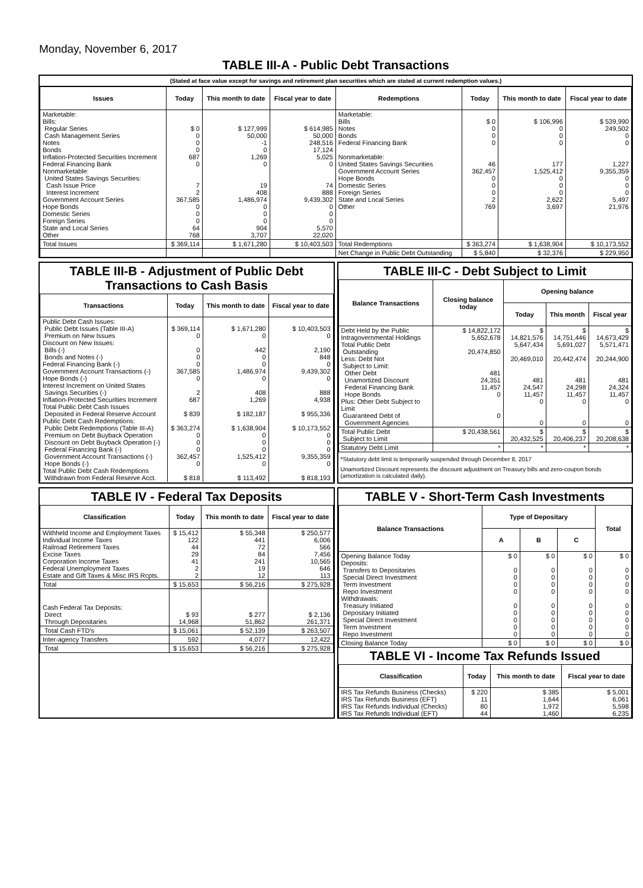Monday, November 6, 2017
TABLE III-A - Public Debt Transactions
(Stated at face value except for savings and retirement plan securities which are stated at current redemption values.)
| Issues | Today | This month to date | Fiscal year to date | Redemptions | Today | This month to date | Fiscal year to date |
| --- | --- | --- | --- | --- | --- | --- | --- |
| Marketable: Bills: Regular Series Cash Management Series Notes Bonds Inflation-Protected Securities Increment Federal Financing Bank Nonmarketable: United States Savings Securities: Cash Issue Price Interest Increment Government Account Series Hope Bonds Domestic Series Foreign Series State and Local Series Other | $ 0 0 0 0 687 0 7 2 367,585 0 0 0 64 768 | $ 127,999 50,000 -1 0 1,269 0 19 408 1,486,974 0 0 0 904 3,707 | $ 614,985 50,000 248,516 17,124 5,025 0 74 888 9,439,302 0 0 0 5,570 22,020 | Marketable: Bills Notes Bonds Federal Financing Bank Nonmarketable: United States Savings Securities Government Account Series Hope Bonds Domestic Series Foreign Series State and Local Series Other | $ 0 0 0 0 46 362,457 0 0 0 2 769 | $ 106,996 0 0 0 177 1,525,412 0 0 0 2,622 3,697 | $ 539,990 249,502 0 0 1,227 9,355,359 0 0 0 5,497 21,976 |
| Total Issues | $ 369,114 | $ 1,671,280 | $ 10,403,503 | Total Redemptions | $ 363,274 | $ 1,638,904 | $ 10,173,552 |
| | | | | Net Change in Public Debt Outstanding | $ 5,840 | $ 32,376 | $ 229,950 |
TABLE III-B - Adjustment of Public Debt Transactions to Cash Basis
| Transactions | Today | This month to date | Fiscal year to date |
| --- | --- | --- | --- |
| Public Debt Cash Issues: Public Debt Issues (Table III-A) Premium on New Issues Discount on New Issues: Bills (-) Bonds and Notes (-) Federal Financing Bank (-) Government Account Transactions (-) Hope Bonds (-) Interest Increment on United States Savings Securities (-) Inflation-Protected Securities Increment Total Public Debt Cash Issues Deposited in Federal Reserve Account Public Debt Cash Redemptions: Public Debt Redemptions (Table III-A) Premium on Debt Buyback Operation Discount on Debt Buyback Operation (-) Federal Financing Bank (-) Government Account Transactions (-) Hope Bonds (-) Total Public Debt Cash Redemptions Withdrawn from Federal Reserve Acct. | $ 369,114 0 0 0 0 367,585 0 2 687 $ 839 $ 363,274 0 0 0 362,457 0 $ 818 | $ 1,671,280 0 442 0 0 1,486,974 0 408 1,269 $ 182,187 $ 1,638,904 0 0 0 1,525,412 0 $ 113,492 | $ 10,403,503 0 2,190 848 0 9,439,302 0 888 4,938 $ 955,336 $ 10,173,552 0 0 0 9,355,359 0 $ 818,193 |
TABLE III-C - Debt Subject to Limit
| Balance Transactions | Closing balance today | Opening balance | | |
| --- | --- | --- | --- | --- |
| | | Today | This month | Fiscal year |
| Debt Held by the Public Intragovernmental Holdings Total Public Debt Outstanding Less: Debt Not Subject to Limit: Other Debt Unamortized Discount Federal Financing Bank Hope Bonds Plus: Other Debt Subject to Limit Guaranteed Debt of Government Agencies | $ 14,822,172 5,652,678 20,474,850 481 24,351 11,457 0 0 | $ 14,821,576 5,647,434 20,469,010 481 24,547 11,457 0 0 | $ 14,751,446 5,691,027 20,442,474 481 24,298 11,457 0 0 | $ 14,673,429 5,571,471 20,244,900 481 24,324 11,457 0 0 |
| Total Public Debt Subject to Limit | $ 20,438,561 | $ 20,432,525 | $ 20,406,237 | $ 20,208,638 |
| Statutory Debt Limit | * | * | * | * |
*Statutory debt limit is temporarily suspended through December 8, 2017
Unamortized Discount represents the discount adjustment on Treasury bills and zero-coupon bonds (amortization is calculated daily).
TABLE IV - Federal Tax Deposits
| Classification | Today | This month to date | Fiscal year to date |
| --- | --- | --- | --- |
| Withheld Income and Employment Taxes Individual Income Taxes Railroad Retirement Taxes Excise Taxes Corporation Income Taxes Federal Unemployment Taxes Estate and Gift Taxes & Misc IRS Rcpts. | $ 15,412 122 44 29 41 2 2 | $ 55,348 441 72 84 241 19 12 | $ 250,577 6,006 566 7,456 10,565 646 113 |
| Total | $ 15,653 | $ 56,216 | $ 275,928 |
| Cash Federal Tax Deposits: Direct Through Depositaries | $ 93 14,968 | $ 277 51,862 | $ 2,136 261,371 |
| Total Cash FTD's | $ 15,061 | $ 52,139 | $ 263,507 |
| Inter-agency Transfers | 592 | 4,077 | 12,422 |
| Total | $ 15,653 | $ 56,216 | $ 275,928 |
TABLE V - Short-Term Cash Investments
| Balance Transactions | Type of Depositary | | | Total |
| --- | --- | --- | --- | --- |
| | A | B | C | |
| Opening Balance Today Deposits: Transfers to Depositaries Special Direct Investment Term Investment Repo Investment Withdrawals: Treasury Initiated Depositary Initiated Special Direct Investment Term Investment Repo Investment | $ 0 0 0 0 0 0 0 0 0 0 | $ 0 0 0 0 0 0 0 0 0 0 | $ 0 0 0 0 0 0 0 0 0 0 | $ 0 0 0 0 0 0 0 0 0 0 |
| Closing Balance Today | $ 0 | $ 0 | $ 0 | $ 0 |
TABLE VI - Income Tax Refunds Issued
| Classification | Today | This month to date | Fiscal year to date |
| --- | --- | --- | --- |
| IRS Tax Refunds Business (Checks) IRS Tax Refunds Business (EFT) IRS Tax Refunds Individual (Checks) IRS Tax Refunds Individual (EFT) | $ 220 11 80 44 | $ 385 1,644 1,972 1,460 | $ 5,001 6,061 5,598 6,235 |